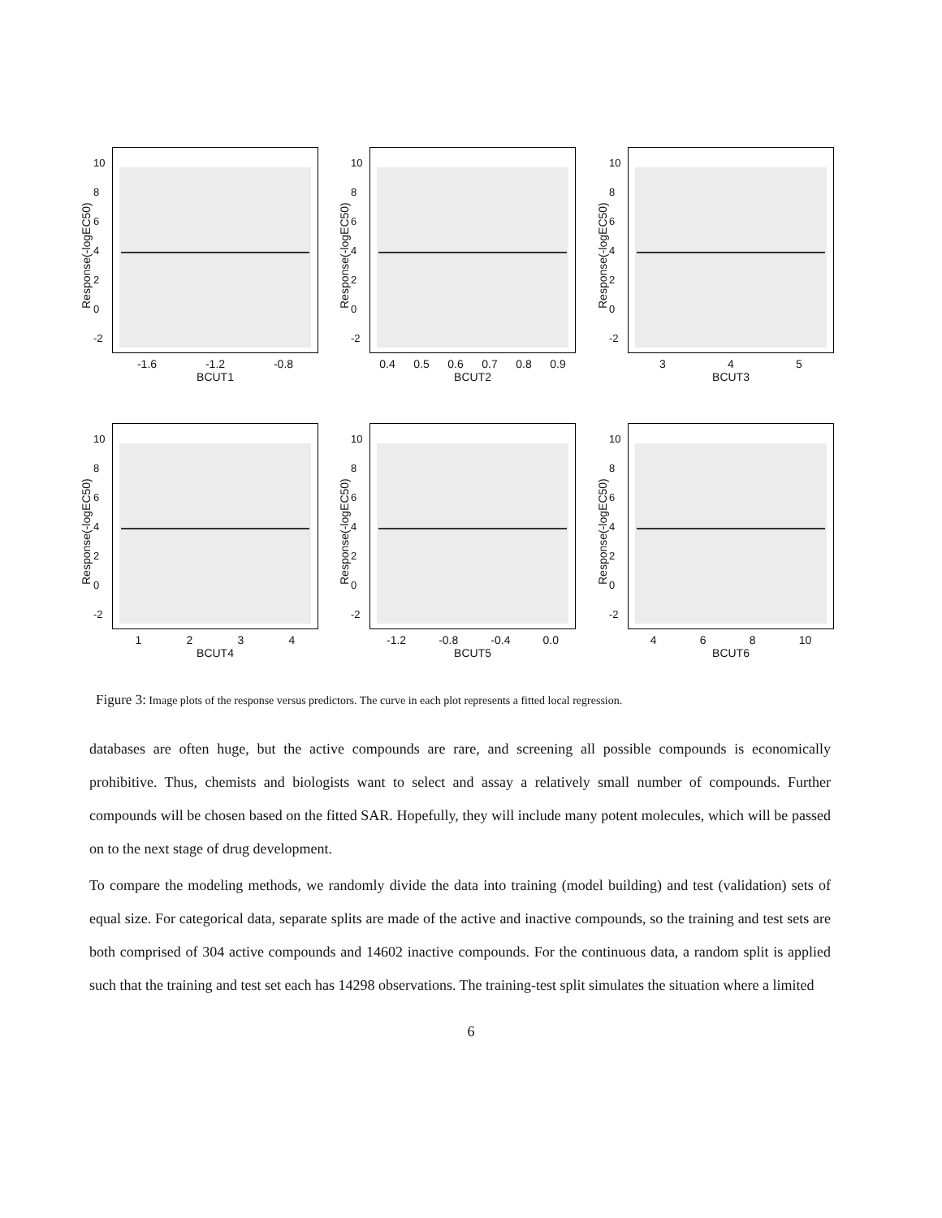-2
02468
10
-1.6 -1.2 -0.8
BCUT1
-2
02468
10
0.4 0.5 0.6 0.7 0.8 0.9
BCUT2
-2
02468
10
345
BCUT3
-2
02468
10
1234
BCUT4
-2
02468
10
-1.2 -0.8 -0.4 0.0
BCUT5
-2
02468
10
468 10
BCUT6
Response(-logEC50) Response(-logEC50) Response(-logEC50)
Response(-logEC50) Response(-logEC50) Response(-logEC50)
Figure 3: Image plots of the response versus predictors. The curve in each plot represents a fitted local regression.
databases are often huge, but the active compounds are rare, and screening all possible compounds is economically prohibitive. Thus, chemists and biologists want to select and assay a relatively small number of compounds. Further compounds will be chosen based on the fitted SAR. Hopefully, they will include many potent molecules, which will be passed on to the next stage of drug development.
To compare the modeling methods, we randomly divide the data into training (model building) and test (validation) sets of equal size. For categorical data, separate splits are made of the active and inactive compounds, so the training and test sets are both comprised of 304 active compounds and 14602 inactive compounds. For the continuous data, a random split is applied such that the training and test set each has 14298 observations. The training-test split simulates the situation where a limited
6